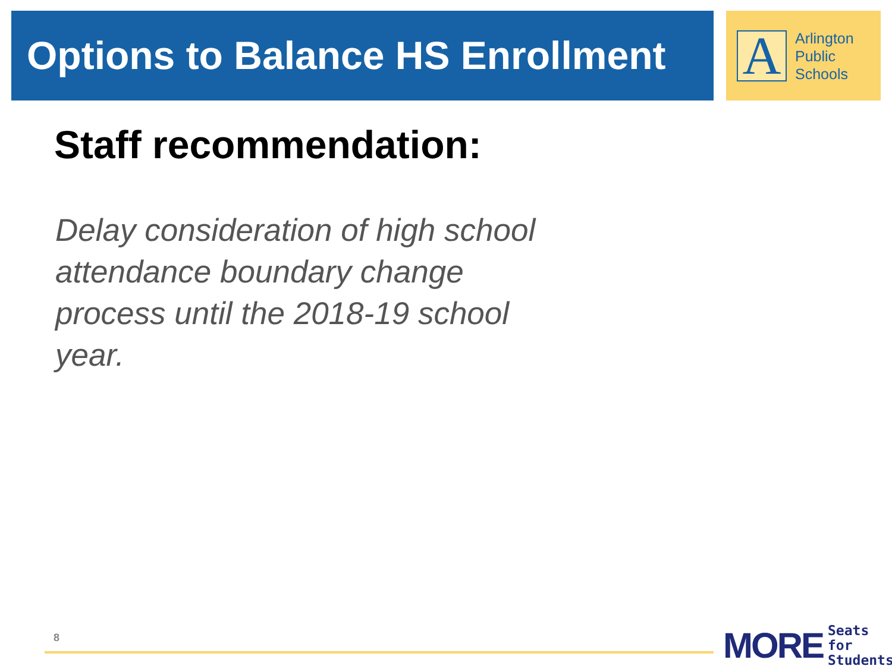Options to Balance HS Enrollment
A
Arlington
Public
Schools
Staff recommendation:
Delay consideration of high school attendance boundary change process until the 2018-19 school year.
8
MORE Seats for
Students